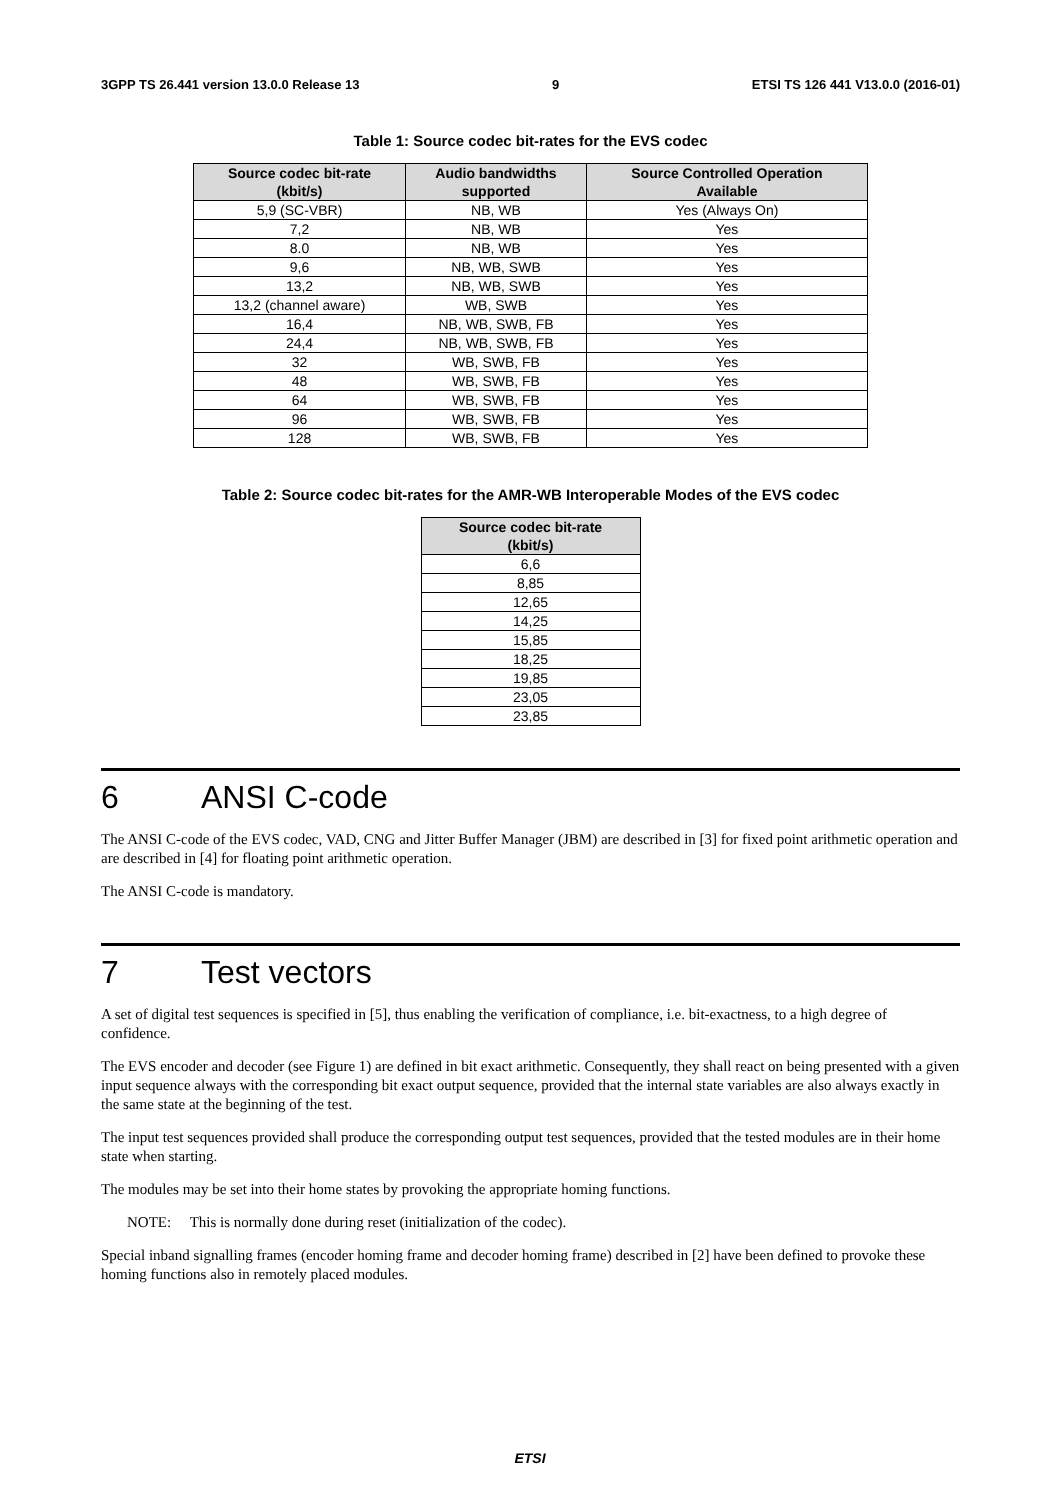3GPP TS 26.441 version 13.0.0 Release 13 9 ETSI TS 126 441 V13.0.0 (2016-01)
Table 1: Source codec bit-rates for the EVS codec
| Source codec bit-rate (kbit/s) | Audio bandwidths supported | Source Controlled Operation Available |
| --- | --- | --- |
| 5,9 (SC-VBR) | NB, WB | Yes (Always On) |
| 7,2 | NB, WB | Yes |
| 8.0 | NB, WB | Yes |
| 9,6 | NB, WB, SWB | Yes |
| 13,2 | NB, WB, SWB | Yes |
| 13,2 (channel aware) | WB, SWB | Yes |
| 16,4 | NB, WB, SWB, FB | Yes |
| 24,4 | NB, WB, SWB, FB | Yes |
| 32 | WB, SWB, FB | Yes |
| 48 | WB, SWB, FB | Yes |
| 64 | WB, SWB, FB | Yes |
| 96 | WB, SWB, FB | Yes |
| 128 | WB, SWB, FB | Yes |
Table 2: Source codec bit-rates for the AMR-WB Interoperable Modes of the EVS codec
| Source codec bit-rate (kbit/s) |
| --- |
| 6,6 |
| 8,85 |
| 12,65 |
| 14,25 |
| 15,85 |
| 18,25 |
| 19,85 |
| 23,05 |
| 23,85 |
6 ANSI C-code
The ANSI C-code of the EVS codec, VAD, CNG and Jitter Buffer Manager (JBM) are described in [3] for fixed point arithmetic operation and are described in [4] for floating point arithmetic operation.
The ANSI C-code is mandatory.
7 Test vectors
A set of digital test sequences is specified in [5], thus enabling the verification of compliance, i.e. bit-exactness, to a high degree of confidence.
The EVS encoder and decoder (see Figure 1) are defined in bit exact arithmetic. Consequently, they shall react on being presented with a given input sequence always with the corresponding bit exact output sequence, provided that the internal state variables are also always exactly in the same state at the beginning of the test.
The input test sequences provided shall produce the corresponding output test sequences, provided that the tested modules are in their home state when starting.
The modules may be set into their home states by provoking the appropriate homing functions.
NOTE: This is normally done during reset (initialization of the codec).
Special inband signalling frames (encoder homing frame and decoder homing frame) described in [2] have been defined to provoke these homing functions also in remotely placed modules.
ETSI